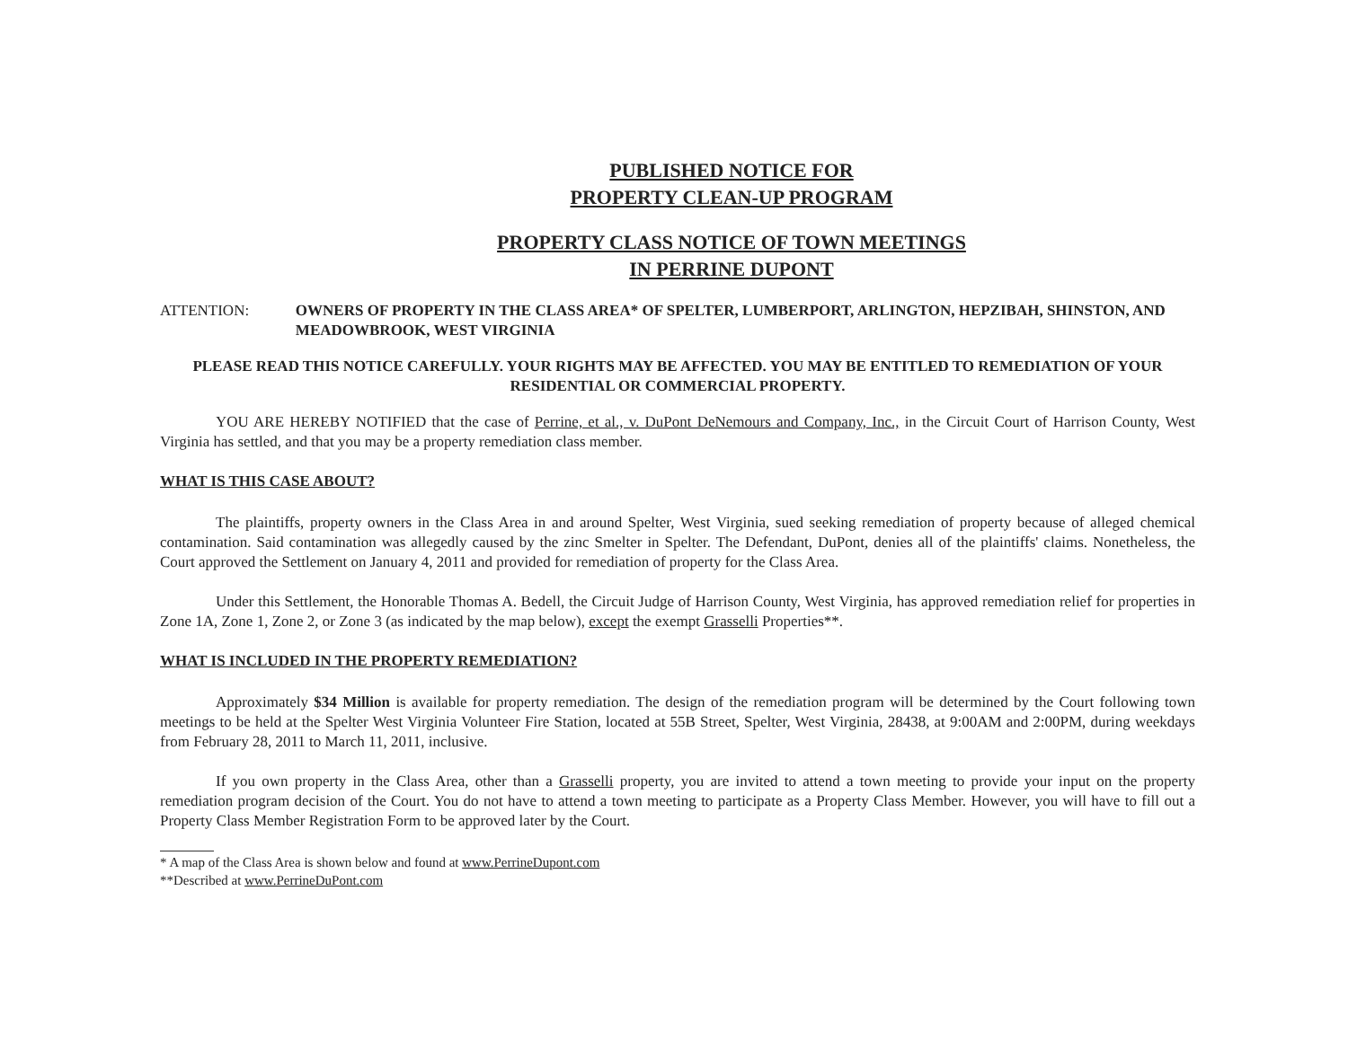PUBLISHED NOTICE FOR
PROPERTY CLEAN-UP PROGRAM
PROPERTY CLASS NOTICE OF TOWN MEETINGS
IN PERRINE DUPONT
ATTENTION: OWNERS OF PROPERTY IN THE CLASS AREA* OF SPELTER, LUMBERPORT, ARLINGTON, HEPZIBAH, SHINSTON, AND MEADOWBROOK, WEST VIRGINIA
PLEASE READ THIS NOTICE CAREFULLY. YOUR RIGHTS MAY BE AFFECTED. YOU MAY BE ENTITLED TO REMEDIATION OF YOUR RESIDENTIAL OR COMMERCIAL PROPERTY.
YOU ARE HEREBY NOTIFIED that the case of Perrine, et al., v. DuPont DeNemours and Company, Inc., in the Circuit Court of Harrison County, West Virginia has settled, and that you may be a property remediation class member.
WHAT IS THIS CASE ABOUT?
The plaintiffs, property owners in the Class Area in and around Spelter, West Virginia, sued seeking remediation of property because of alleged chemical contamination. Said contamination was allegedly caused by the zinc Smelter in Spelter. The Defendant, DuPont, denies all of the plaintiffs' claims. Nonetheless, the Court approved the Settlement on January 4, 2011 and provided for remediation of property for the Class Area.
Under this Settlement, the Honorable Thomas A. Bedell, the Circuit Judge of Harrison County, West Virginia, has approved remediation relief for properties in Zone 1A, Zone 1, Zone 2, or Zone 3 (as indicated by the map below), except the exempt Grasselli Properties**.
WHAT IS INCLUDED IN THE PROPERTY REMEDIATION?
Approximately $34 Million is available for property remediation. The design of the remediation program will be determined by the Court following town meetings to be held at the Spelter West Virginia Volunteer Fire Station, located at 55B Street, Spelter, West Virginia, 28438, at 9:00AM and 2:00PM, during weekdays from February 28, 2011 to March 11, 2011, inclusive.
If you own property in the Class Area, other than a Grasselli property, you are invited to attend a town meeting to provide your input on the property remediation program decision of the Court. You do not have to attend a town meeting to participate as a Property Class Member. However, you will have to fill out a Property Class Member Registration Form to be approved later by the Court.
* A map of the Class Area is shown below and found at www.PerrineDupont.com
**Described at www.PerrineDuPont.com